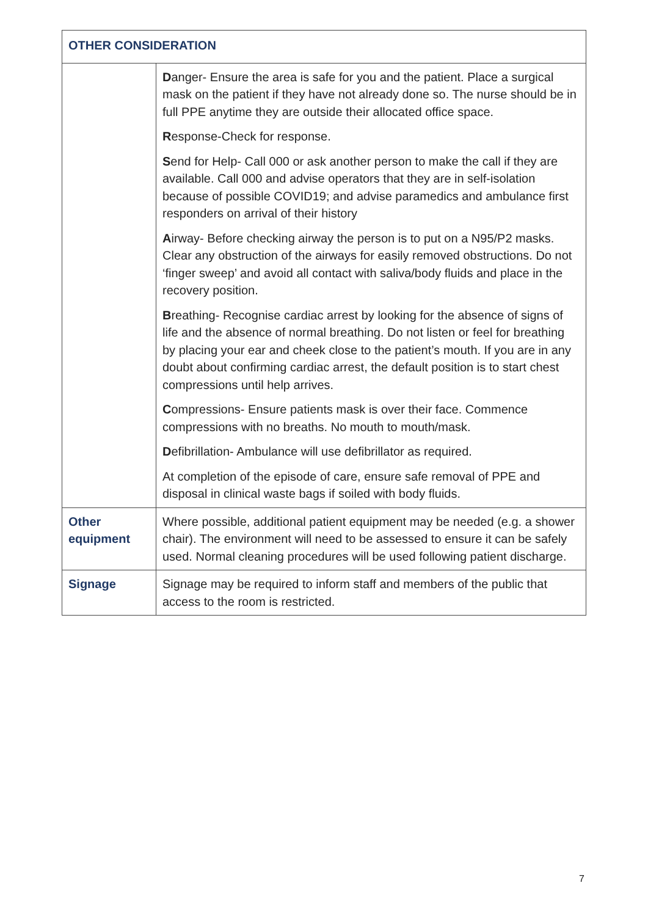| OTHER CONSIDERATION | |
| --- | --- |
| | D anger- Ensure the area is safe for you and the patient. Place a surgical mask on the patient if they have not already done so. The nurse should be in full PPE anytime they are outside their allocated office space. R esponse-Check for response. S end for Help- Call 000 or ask another person to make the call if they are available. Call 000 and advise operators that they are in self-isolation because of possible COVID19; and advise paramedics and ambulance first responders on arrival of their history A irway- Before checking airway the person is to put on a N95/P2 masks. Clear any obstruction of the airways for easily removed obstructions. Do not ‘finger sweep’ and avoid all contact with saliva/body fluids and place in the recovery position. B reathing- Recognise cardiac arrest by looking for the absence of signs of life and the absence of normal breathing. Do not listen or feel for breathing by placing your ear and cheek close to the patient’s mouth. If you are in any doubt about confirming cardiac arrest, the default position is to start chest compressions until help arrives. C ompressions- Ensure patients mask is over their face. Commence compressions with no breaths. No mouth to mouth/mask. D efibrillation- Ambulance will use defibrillator as required. At completion of the episode of care, ensure safe removal of PPE and disposal in clinical waste bags if soiled with body fluids. |
| Other equipment | Where possible, additional patient equipment may be needed (e.g. a shower chair). The environment will need to be assessed to ensure it can be safely used. Normal cleaning procedures will be used following patient discharge. |
| Signage | Signage may be required to inform staff and members of the public that access to the room is restricted. |
7